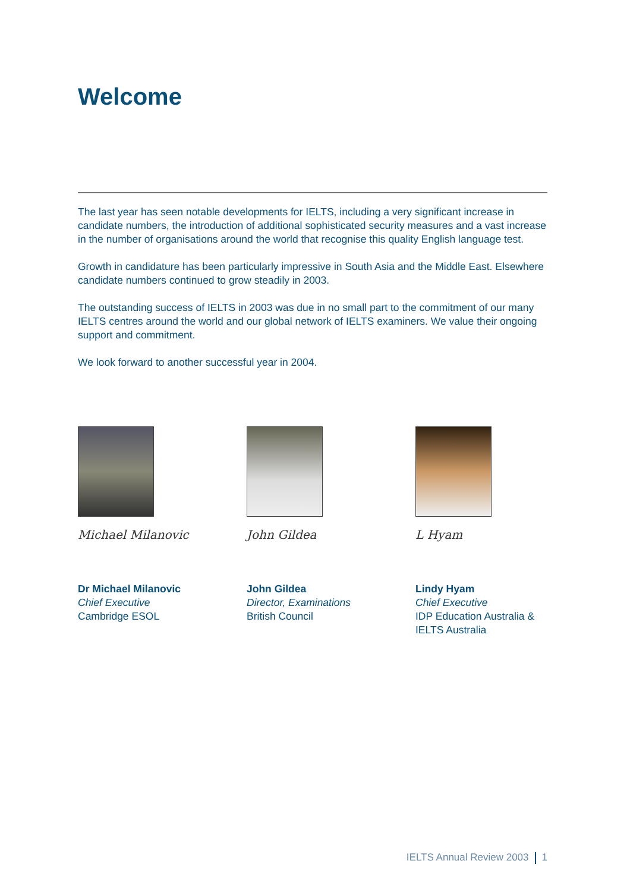Welcome
The last year has seen notable developments for IELTS, including a very significant increase in candidate numbers, the introduction of additional sophisticated security measures and a vast increase in the number of organisations around the world that recognise this quality English language test.
Growth in candidature has been particularly impressive in South Asia and the Middle East. Elsewhere candidate numbers continued to grow steadily in 2003.
The outstanding success of IELTS in 2003 was due in no small part to the commitment of our many IELTS centres around the world and our global network of IELTS examiners. We value their ongoing support and commitment.
We look forward to another successful year in 2004.
Michael Milanovic
Dr Michael Milanovic
Chief Executive
Cambridge ESOL
John Gildea
John Gildea
Director, Examinations
British Council
L Hyam
Lindy Hyam
Chief Executive
IDP Education Australia &
IELTS Australia
IELTS Annual Review 2003 1